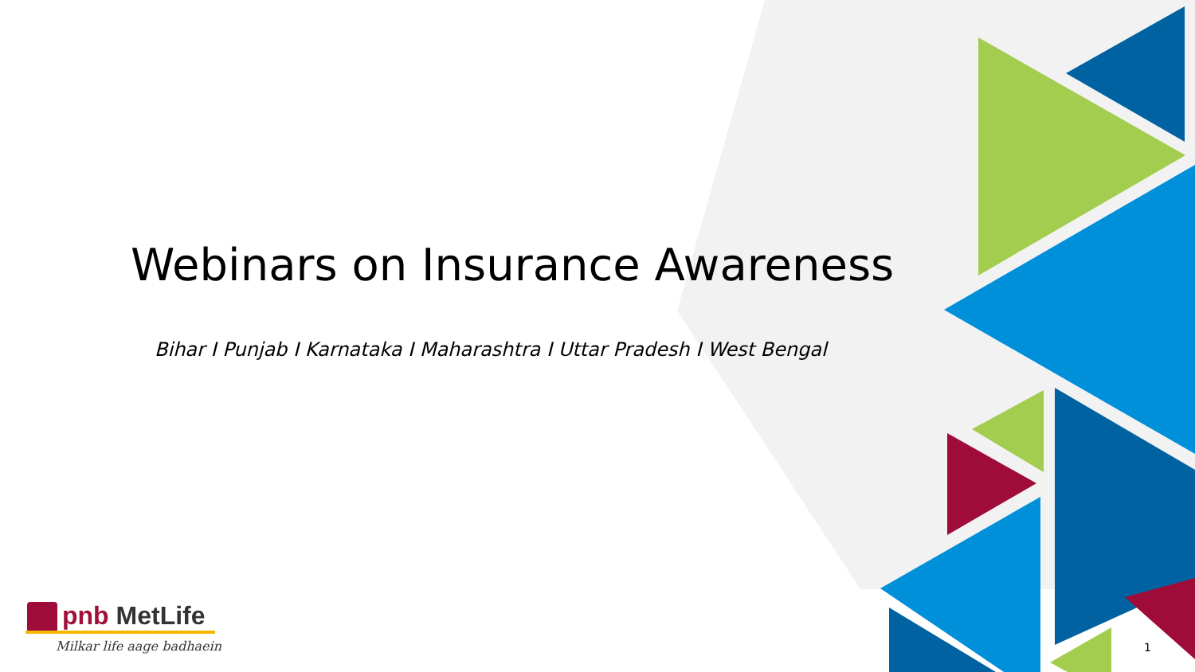Webinars on Insurance Awareness
Bihar I Punjab I Karnataka I Maharashtra I Uttar Pradesh I West Bengal
pnb MetLife
Milkar life aage badhaein
1